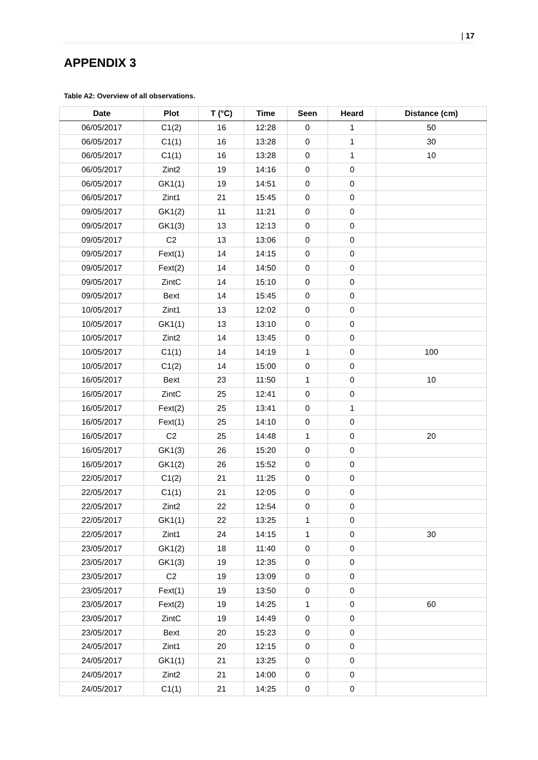| 17
APPENDIX 3
Table A2: Overview of all observations.
| Date | Plot | T (°C) | Time | Seen | Heard | Distance (cm) |
| --- | --- | --- | --- | --- | --- | --- |
| 06/05/2017 | C1(2) | 16 | 12:28 | 0 | 1 | 50 |
| 06/05/2017 | C1(1) | 16 | 13:28 | 0 | 1 | 30 |
| 06/05/2017 | C1(1) | 16 | 13:28 | 0 | 1 | 10 |
| 06/05/2017 | Zint2 | 19 | 14:16 | 0 | 0 | |
| 06/05/2017 | GK1(1) | 19 | 14:51 | 0 | 0 | |
| 06/05/2017 | Zint1 | 21 | 15:45 | 0 | 0 | |
| 09/05/2017 | GK1(2) | 11 | 11:21 | 0 | 0 | |
| 09/05/2017 | GK1(3) | 13 | 12:13 | 0 | 0 | |
| 09/05/2017 | C2 | 13 | 13:06 | 0 | 0 | |
| 09/05/2017 | Fext(1) | 14 | 14:15 | 0 | 0 | |
| 09/05/2017 | Fext(2) | 14 | 14:50 | 0 | 0 | |
| 09/05/2017 | ZintC | 14 | 15:10 | 0 | 0 | |
| 09/05/2017 | Bext | 14 | 15:45 | 0 | 0 | |
| 10/05/2017 | Zint1 | 13 | 12:02 | 0 | 0 | |
| 10/05/2017 | GK1(1) | 13 | 13:10 | 0 | 0 | |
| 10/05/2017 | Zint2 | 14 | 13:45 | 0 | 0 | |
| 10/05/2017 | C1(1) | 14 | 14:19 | 1 | 0 | 100 |
| 10/05/2017 | C1(2) | 14 | 15:00 | 0 | 0 | |
| 16/05/2017 | Bext | 23 | 11:50 | 1 | 0 | 10 |
| 16/05/2017 | ZintC | 25 | 12:41 | 0 | 0 | |
| 16/05/2017 | Fext(2) | 25 | 13:41 | 0 | 1 | |
| 16/05/2017 | Fext(1) | 25 | 14:10 | 0 | 0 | |
| 16/05/2017 | C2 | 25 | 14:48 | 1 | 0 | 20 |
| 16/05/2017 | GK1(3) | 26 | 15:20 | 0 | 0 | |
| 16/05/2017 | GK1(2) | 26 | 15:52 | 0 | 0 | |
| 22/05/2017 | C1(2) | 21 | 11:25 | 0 | 0 | |
| 22/05/2017 | C1(1) | 21 | 12:05 | 0 | 0 | |
| 22/05/2017 | Zint2 | 22 | 12:54 | 0 | 0 | |
| 22/05/2017 | GK1(1) | 22 | 13:25 | 1 | 0 | |
| 22/05/2017 | Zint1 | 24 | 14:15 | 1 | 0 | 30 |
| 23/05/2017 | GK1(2) | 18 | 11:40 | 0 | 0 | |
| 23/05/2017 | GK1(3) | 19 | 12:35 | 0 | 0 | |
| 23/05/2017 | C2 | 19 | 13:09 | 0 | 0 | |
| 23/05/2017 | Fext(1) | 19 | 13:50 | 0 | 0 | |
| 23/05/2017 | Fext(2) | 19 | 14:25 | 1 | 0 | 60 |
| 23/05/2017 | ZintC | 19 | 14:49 | 0 | 0 | |
| 23/05/2017 | Bext | 20 | 15:23 | 0 | 0 | |
| 24/05/2017 | Zint1 | 20 | 12:15 | 0 | 0 | |
| 24/05/2017 | GK1(1) | 21 | 13:25 | 0 | 0 | |
| 24/05/2017 | Zint2 | 21 | 14:00 | 0 | 0 | |
| 24/05/2017 | C1(1) | 21 | 14:25 | 0 | 0 | |